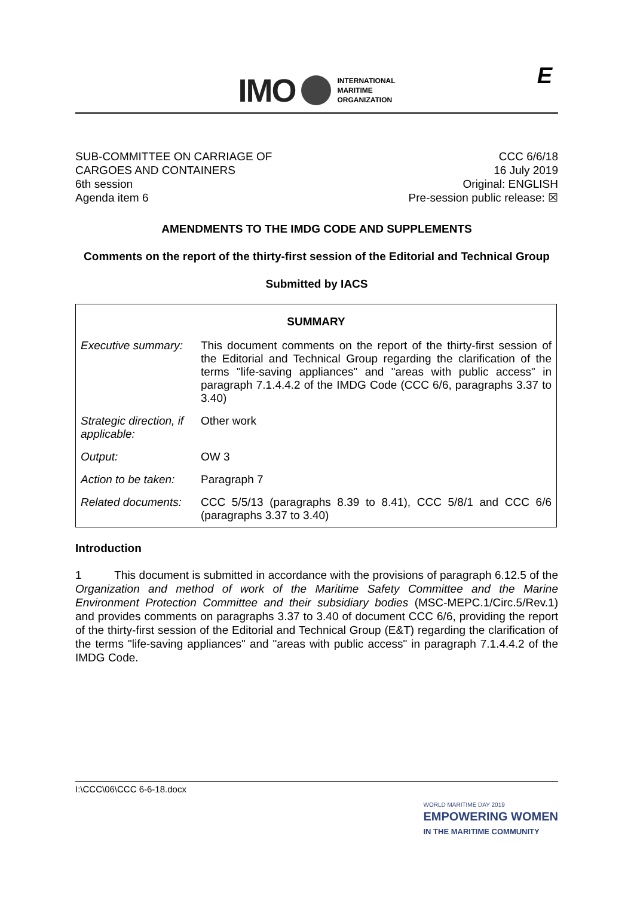IMO
INTERNATIONAL
MARITIME
ORGANIZATION
E
SUB-COMMITTEE ON CARRIAGE OF
CARGOES AND CONTAINERS
6th session
Agenda item 6
CCC 6/6/18
16 July 2019
Original: ENGLISH
Pre-session public release: ☒
AMENDMENTS TO THE IMDG CODE AND SUPPLEMENTS
Comments on the report of the thirty-first session of the Editorial and Technical Group
Submitted by IACS
| SUMMARY | |
| --- | --- |
| Executive summary: | This document comments on the report of the thirty-first session of the Editorial and Technical Group regarding the clarification of the terms "life-saving appliances" and "areas with public access" in paragraph 7.1.4.4.2 of the IMDG Code (CCC 6/6, paragraphs 3.37 to 3.40) |
| Strategic direction, if applicable: | Other work |
| Output: | OW 3 |
| Action to be taken: | Paragraph 7 |
| Related documents: | CCC 5/5/13 (paragraphs 8.39 to 8.41), CCC 5/8/1 and CCC 6/6 (paragraphs 3.37 to 3.40) |
Introduction
1 This document is submitted in accordance with the provisions of paragraph 6.12.5 of the Organization and method of work of the Maritime Safety Committee and the Marine Environment Protection Committee and their subsidiary bodies (MSC-MEPC.1/Circ.5/Rev.1) and provides comments on paragraphs 3.37 to 3.40 of document CCC 6/6, providing the report of the thirty-first session of the Editorial and Technical Group (E&T) regarding the clarification of the terms "life-saving appliances" and "areas with public access" in paragraph 7.1.4.4.2 of the IMDG Code.
I:\CCC\06\CCC 6-6-18.docx
WORLD MARITIME DAY 2019
EMPOWERING WOMEN
IN THE MARITIME COMMUNITY